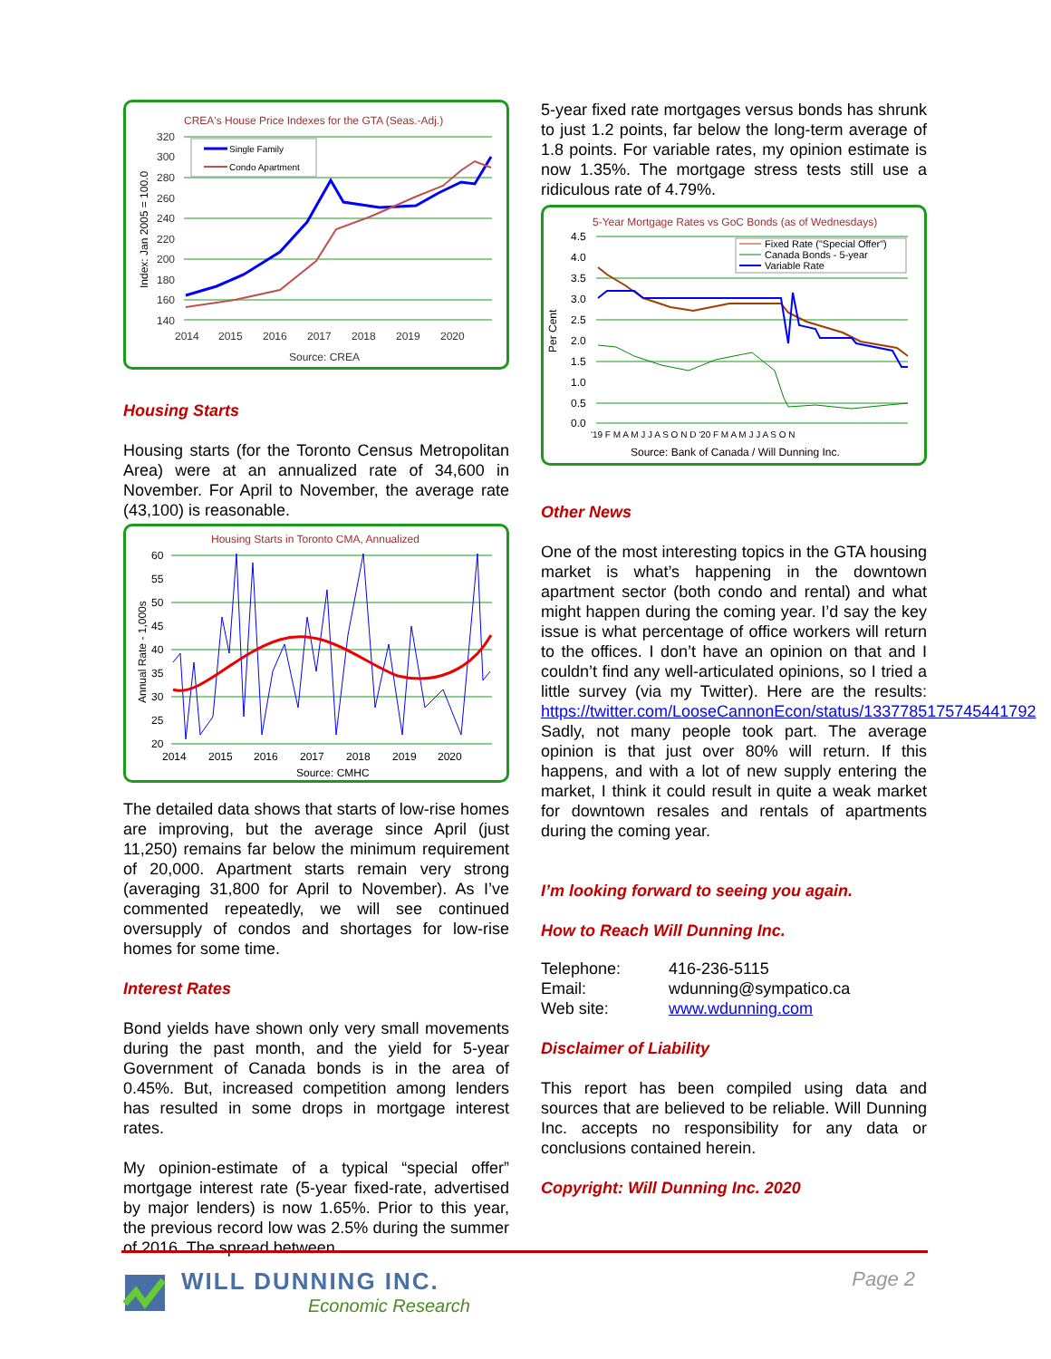CREA's House Price Indexes for the GTA (Seas.-Adj.)
320
300
280
260
240
220
200
180
160
140
2014
2015
2016
2017
2018
2019
2020
Source: CREA
Single Family
Condo Apartment
Index: Jan 2005 = 100.0
Housing Starts
Housing starts (for the Toronto Census Metropolitan Area) were at an annualized rate of 34,600 in November. For April to November, the average rate (43,100) is reasonable.
Housing Starts in Toronto CMA, Annualized
60
55
50
45
40
35
30
25
20
2014
2015
2016
2017
2018
2019
2020
Source: CMHC
Annual Rate - 1,000s
The detailed data shows that starts of low-rise homes are improving, but the average since April (just 11,250) remains far below the minimum requirement of 20,000. Apartment starts remain very strong (averaging 31,800 for April to November). As I’ve commented repeatedly, we will see continued oversupply of condos and shortages for low-rise homes for some time.
Interest Rates
Bond yields have shown only very small movements during the past month, and the yield for 5-year Government of Canada bonds is in the area of 0.45%. But, increased competition among lenders has resulted in some drops in mortgage interest rates.
My opinion-estimate of a typical “special offer” mortgage interest rate (5-year fixed-rate, advertised by major lenders) is now 1.65%. Prior to this year, the previous record low was 2.5% during the summer of 2016. The spread between
5-year fixed rate mortgages versus bonds has shrunk to just 1.2 points, far below the long-term average of 1.8 points. For variable rates, my opinion estimate is now 1.35%. The mortgage stress tests still use a ridiculous rate of 4.79%.
5-Year Mortgage Rates vs GoC Bonds (as of Wednesdays)
4.5
4.0
3.5
3.0
2.5
2.0
1.5
1.0
0.5
0.0
'19 F M A M J J A S O N D '20 F M A M J J A S O N
Source: Bank of Canada / Will Dunning Inc.
Fixed Rate ("Special Offer")
Canada Bonds - 5-year
Variable Rate
Per Cent
Other News
One of the most interesting topics in the GTA housing market is what’s happening in the downtown apartment sector (both condo and rental) and what might happen during the coming year. I’d say the key issue is what percentage of office workers will return to the offices. I don’t have an opinion on that and I couldn’t find any well-articulated opinions, so I tried a little survey (via my Twitter). Here are the results: https://twitter.com/LooseCannonEcon/status/1337785175745441792
Sadly, not many people took part. The average opinion is that just over 80% will return. If this happens, and with a lot of new supply entering the market, I think it could result in quite a weak market for downtown resales and rentals of apartments during the coming year.
I’m looking forward to seeing you again.
How to Reach Will Dunning Inc.
Telephone: 416-236-5115
Email: wdunning@sympatico.ca
Web site: www.wdunning.com
Disclaimer of Liability
This report has been compiled using data and sources that are believed to be reliable. Will Dunning Inc. accepts no responsibility for any data or conclusions contained herein.
Copyright: Will Dunning Inc. 2020
WILL DUNNING INC.
Economic Research
Page 2